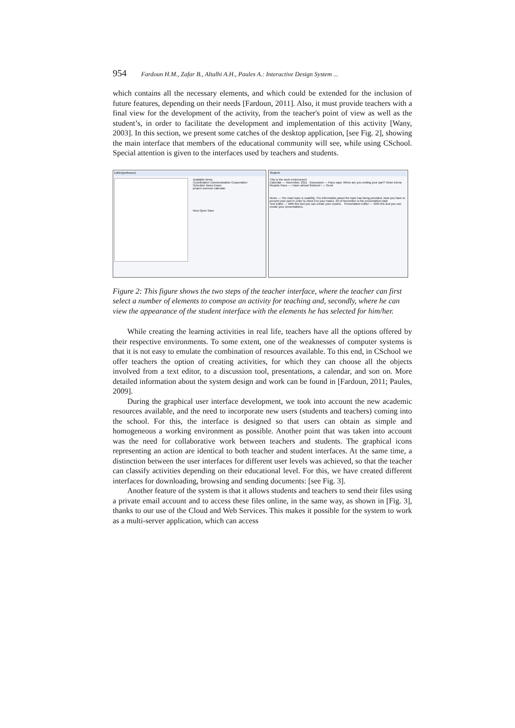954 Fardoun H.M., Zafar B., Altalhi A.H., Paules A.: Interactive Design System ...
which contains all the necessary elements, and which could be extended for the inclusion of future features, depending on their needs [Fardoun, 2011]. Also, it must provide teachers with a final view for the development of the activity, from the teacher's point of view as well as the student’s, in order to facilitate the development and implementation of this activity [Wany, 2003]. In this section, we present some catches of the desktop application, [see Fig. 2], showing the main interface that members of the educational community will see, while using CSchool. Special attention is given to the interfaces used by teachers and students.
Editor(professor)
Available Items
Coordination Communication Cooperation
Schedule News Exam
project exercise calendar
New Open Save
Student
This is the work environment
Calendar — November, 2011 Discussion — Paco says: When are you ending your part? Victor Elena Ricardo Paco — I have almost finished ! — Send
News — The main topic is usability. The information about the topic has being provided. Now you have to present your part in order to show it to your mates. 23 of November is the presentation Date
Text Editor — With this tool you can create your reports. Presentation Editor — With this tool you can create your presentations.
Figure 2: This figure shows the two steps of the teacher interface, where the teacher can first select a number of elements to compose an activity for teaching and, secondly, where he can view the appearance of the student interface with the elements he has selected for him/her.
While creating the learning activities in real life, teachers have all the options offered by their respective environments. To some extent, one of the weaknesses of computer systems is that it is not easy to emulate the combination of resources available. To this end, in CSchool we offer teachers the option of creating activities, for which they can choose all the objects involved from a text editor, to a discussion tool, presentations, a calendar, and son on. More detailed information about the system design and work can be found in [Fardoun, 2011; Paules, 2009].
During the graphical user interface development, we took into account the new academic resources available, and the need to incorporate new users (students and teachers) coming into the school. For this, the interface is designed so that users can obtain as simple and homogeneous a working environment as possible. Another point that was taken into account was the need for collaborative work between teachers and students. The graphical icons representing an action are identical to both teacher and student interfaces. At the same time, a distinction between the user interfaces for different user levels was achieved, so that the teacher can classify activities depending on their educational level. For this, we have created different interfaces for downloading, browsing and sending documents: [see Fig. 3].
Another feature of the system is that it allows students and teachers to send their files using a private email account and to access these files online, in the same way, as shown in [Fig. 3], thanks to our use of the Cloud and Web Services. This makes it possible for the system to work as a multi-server application, which can access